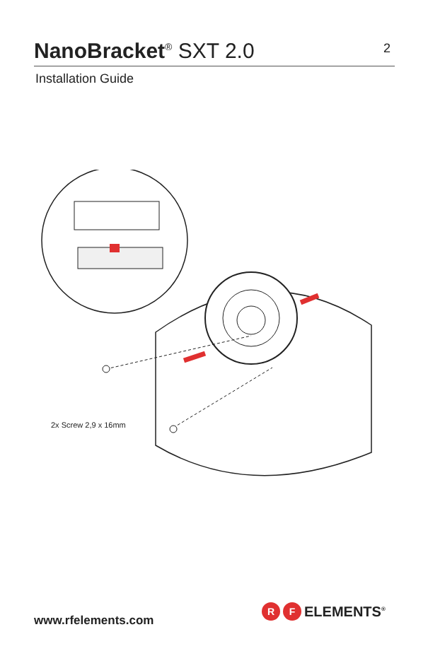NanoBracket<sup>®</sup> SXT 2.0
2
Installation Guide
2x Screw 2,9 x 16mm
www.rfelements.com
R F ELEMENTS<sup>®</sup>